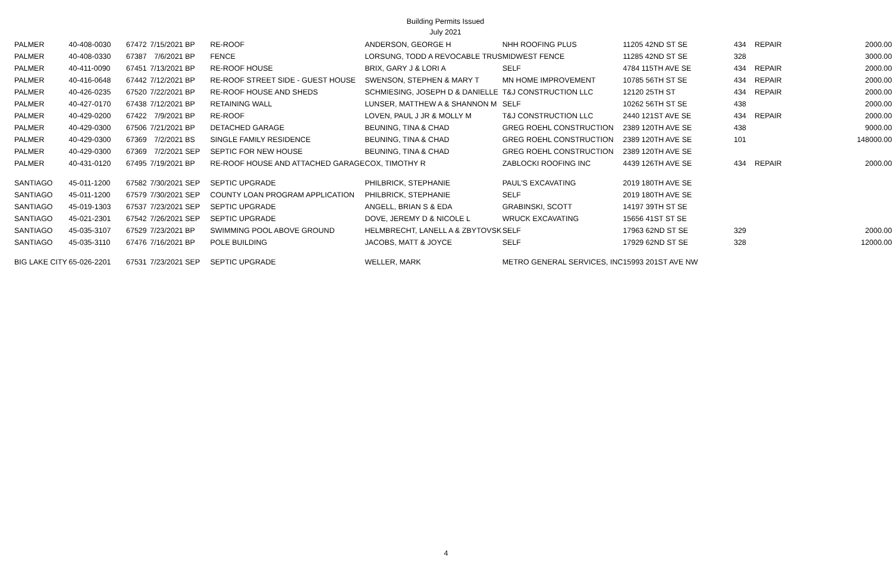Building Permits Issued
July 2021
| PALMER | 40-408-0030 | 67472 | 7/15/2021 | BP | RE-ROOF | ANDERSON, GEORGE H | NHH ROOFING PLUS | 11205 42ND ST SE | 434 | REPAIR | 2000.00 |
| PALMER | 40-408-0330 | 67387 | 7/6/2021 | BP | FENCE | LORSUNG, TODD A REVOCABLE TRUS | MIDWEST FENCE | 11285 42ND ST SE | 328 | | 3000.00 |
| PALMER | 40-411-0090 | 67451 | 7/13/2021 | BP | RE-ROOF HOUSE | BRIX, GARY J & LORI A | SELF | 4784 115TH AVE SE | 434 | REPAIR | 2000.00 |
| PALMER | 40-416-0648 | 67442 | 7/12/2021 | BP | RE-ROOF STREET SIDE - GUEST HOUSE | SWENSON, STEPHEN & MARY T | MN HOME IMPROVEMENT | 10785 56TH ST SE | 434 | REPAIR | 2000.00 |
| PALMER | 40-426-0235 | 67520 | 7/22/2021 | BP | RE-ROOF HOUSE AND SHEDS | SCHMIESING, JOSEPH D & DANIELLE | T&J CONSTRUCTION LLC | 12120 25TH ST | 434 | REPAIR | 2000.00 |
| PALMER | 40-427-0170 | 67438 | 7/12/2021 | BP | RETAINING WALL | LUNSER, MATTHEW A & SHANNON M | SELF | 10262 56TH ST SE | 438 | | 2000.00 |
| PALMER | 40-429-0200 | 67422 | 7/9/2021 | BP | RE-ROOF | LOVEN, PAUL J JR & MOLLY M | T&J CONSTRUCTION LLC | 2440 121ST AVE SE | 434 | REPAIR | 2000.00 |
| PALMER | 40-429-0300 | 67506 | 7/21/2021 | BP | DETACHED GARAGE | BEUNING, TINA & CHAD | GREG ROEHL CONSTRUCTION | 2389 120TH AVE SE | 438 | | 9000.00 |
| PALMER | 40-429-0300 | 67369 | 7/2/2021 | BS | SINGLE FAMILY RESIDENCE | BEUNING, TINA & CHAD | GREG ROEHL CONSTRUCTION | 2389 120TH AVE SE | 101 | | 148000.00 |
| PALMER | 40-429-0300 | 67369 | 7/2/2021 | SEP | SEPTIC FOR NEW HOUSE | BEUNING, TINA & CHAD | GREG ROEHL CONSTRUCTION | 2389 120TH AVE SE | | | |
| PALMER | 40-431-0120 | 67495 | 7/19/2021 | BP | RE-ROOF HOUSE AND ATTACHED GARAGE | COX, TIMOTHY R | ZABLOCKI ROOFING INC | 4439 126TH AVE SE | 434 | REPAIR | 2000.00 |
| SANTIAGO | 45-011-1200 | 67582 | 7/30/2021 | SEP | SEPTIC UPGRADE | PHILBRICK, STEPHANIE | PAUL'S EXCAVATING | 2019 180TH AVE SE | | | |
| SANTIAGO | 45-011-1200 | 67579 | 7/30/2021 | SEP | COUNTY LOAN PROGRAM APPLICATION | PHILBRICK, STEPHANIE | SELF | 2019 180TH AVE SE | | | |
| SANTIAGO | 45-019-1303 | 67537 | 7/23/2021 | SEP | SEPTIC UPGRADE | ANGELL, BRIAN S & EDA | GRABINSKI, SCOTT | 14197 39TH ST SE | | | |
| SANTIAGO | 45-021-2301 | 67542 | 7/26/2021 | SEP | SEPTIC UPGRADE | DOVE, JEREMY D & NICOLE L | WRUCK EXCAVATING | 15656 41ST ST SE | | | |
| SANTIAGO | 45-035-3107 | 67529 | 7/23/2021 | BP | SWIMMING POOL ABOVE GROUND | HELMBRECHT, LANELL A & ZBYTOVSK | SELF | 17963 62ND ST SE | 329 | | 2000.00 |
| SANTIAGO | 45-035-3110 | 67476 | 7/16/2021 | BP | POLE BUILDING | JACOBS, MATT & JOYCE | SELF | 17929 62ND ST SE | 328 | | 12000.00 |
| BIG LAKE CITY | 65-026-2201 | 67531 | 7/23/2021 | SEP | SEPTIC UPGRADE | WELLER, MARK | METRO GENERAL SERVICES, INC | 15993 201ST AVE NW | | | |
4